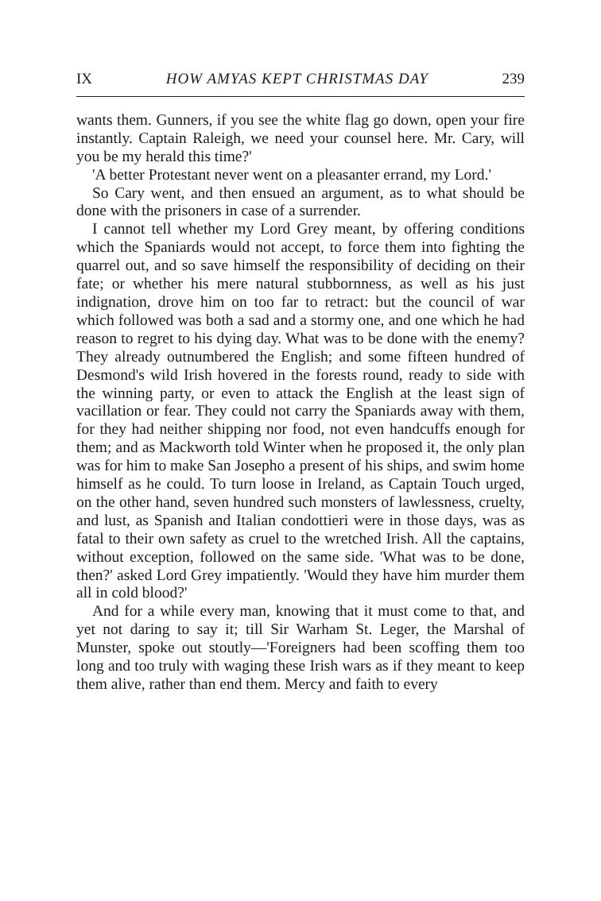IX HOW AMYAS KEPT CHRISTMAS DAY 239
wants them. Gunners, if you see the white flag go down, open your fire instantly. Captain Raleigh, we need your counsel here. Mr. Cary, will you be my herald this time?'
'A better Protestant never went on a pleasanter errand, my Lord.'
So Cary went, and then ensued an argument, as to what should be done with the prisoners in case of a surrender.
I cannot tell whether my Lord Grey meant, by offering conditions which the Spaniards would not accept, to force them into fighting the quarrel out, and so save himself the responsibility of deciding on their fate; or whether his mere natural stubbornness, as well as his just indignation, drove him on too far to retract: but the council of war which followed was both a sad and a stormy one, and one which he had reason to regret to his dying day. What was to be done with the enemy? They already outnumbered the English; and some fifteen hundred of Desmond's wild Irish hovered in the forests round, ready to side with the winning party, or even to attack the English at the least sign of vacillation or fear. They could not carry the Spaniards away with them, for they had neither shipping nor food, not even handcuffs enough for them; and as Mackworth told Winter when he proposed it, the only plan was for him to make San Josepho a present of his ships, and swim home himself as he could. To turn loose in Ireland, as Captain Touch urged, on the other hand, seven hundred such monsters of lawlessness, cruelty, and lust, as Spanish and Italian condottieri were in those days, was as fatal to their own safety as cruel to the wretched Irish. All the captains, without exception, followed on the same side. 'What was to be done, then?' asked Lord Grey impatiently. 'Would they have him murder them all in cold blood?'
And for a while every man, knowing that it must come to that, and yet not daring to say it; till Sir Warham St. Leger, the Marshal of Munster, spoke out stoutly—'Foreigners had been scoffing them too long and too truly with waging these Irish wars as if they meant to keep them alive, rather than end them. Mercy and faith to every